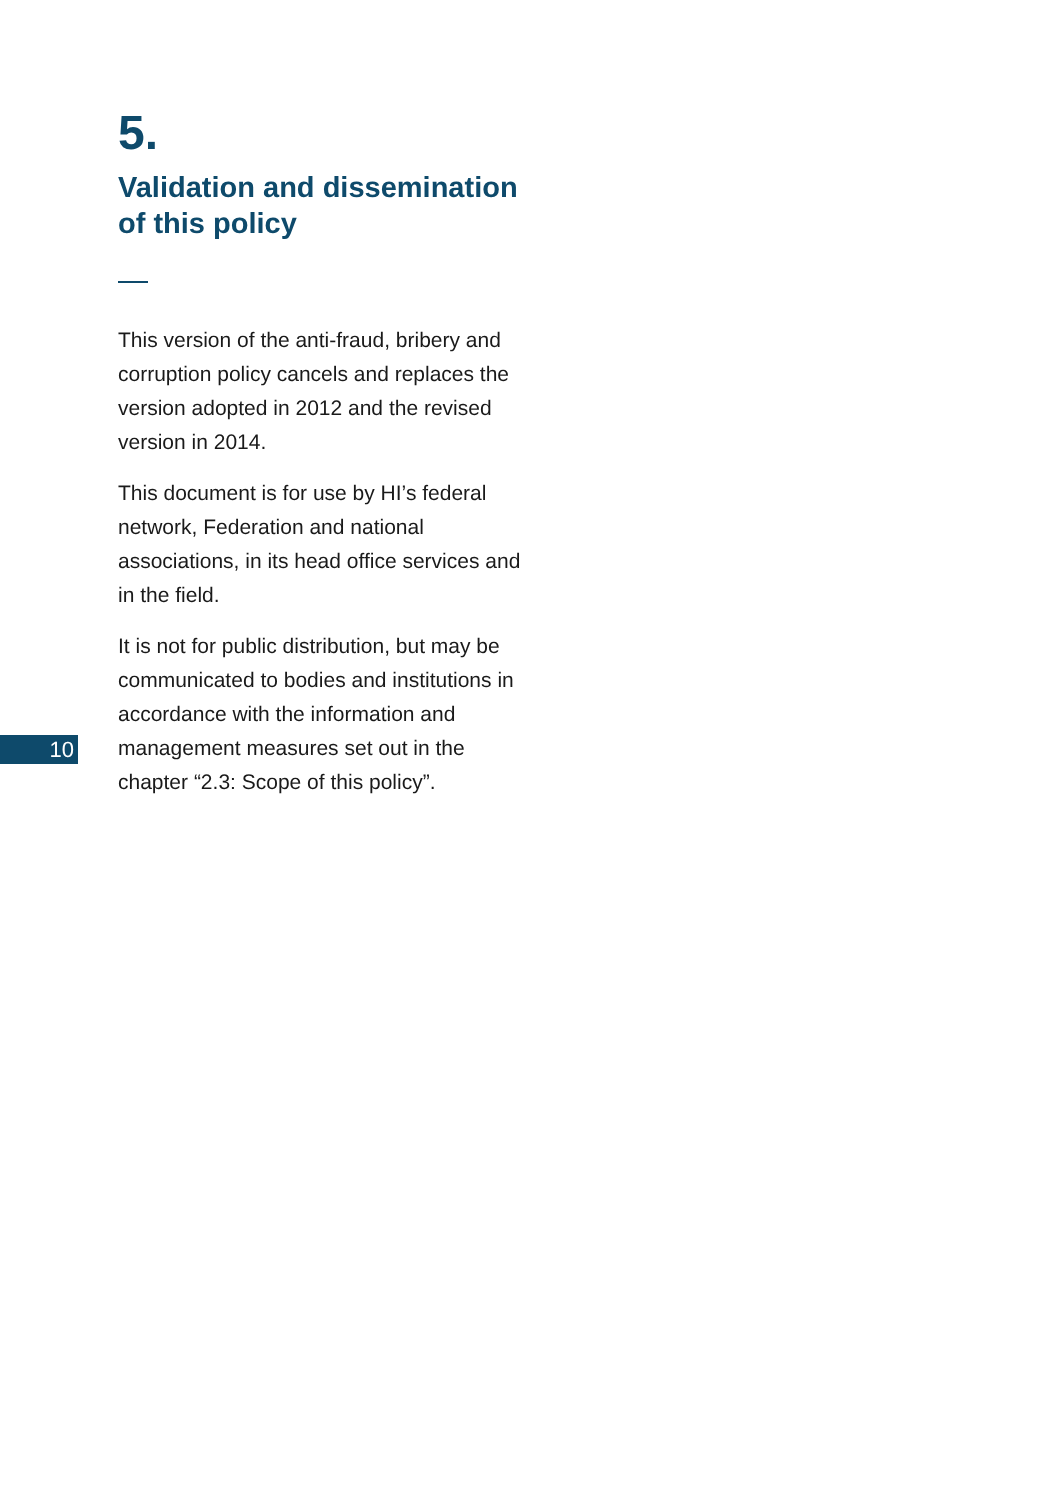5.
Validation and dissemination of this policy
This version of the anti-fraud, bribery and corruption policy cancels and replaces the version adopted in 2012 and the revised version in 2014.
This document is for use by HI’s federal network, Federation and national associations, in its head office services and in the field.
It is not for public distribution, but may be communicated to bodies and institutions in accordance with the information and management measures set out in the chapter “2.3: Scope of this policy”.
10